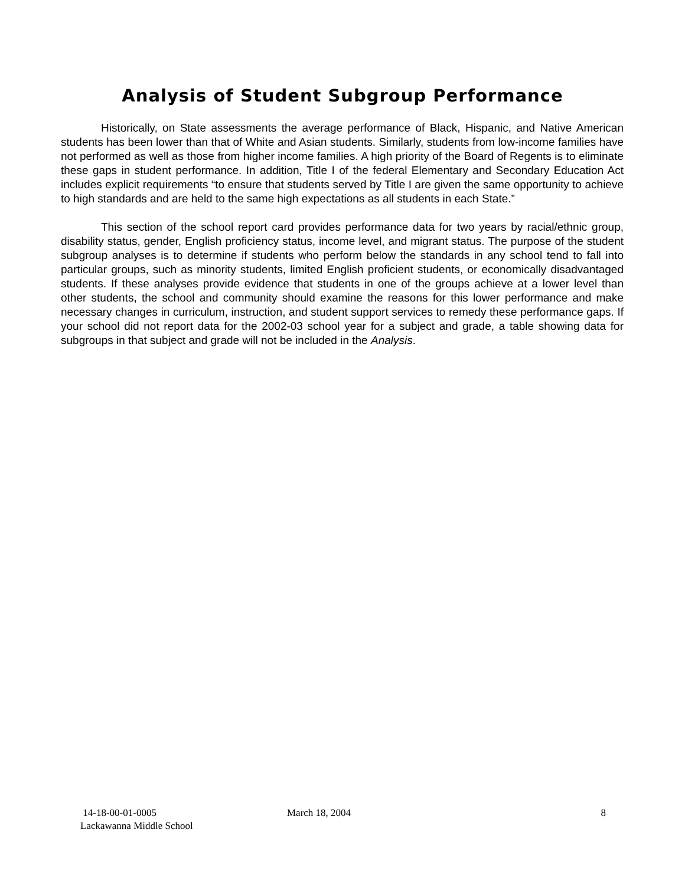Analysis of Student Subgroup Performance
Historically, on State assessments the average performance of Black, Hispanic, and Native American students has been lower than that of White and Asian students. Similarly, students from low-income families have not performed as well as those from higher income families. A high priority of the Board of Regents is to eliminate these gaps in student performance. In addition, Title I of the federal Elementary and Secondary Education Act includes explicit requirements “to ensure that students served by Title I are given the same opportunity to achieve to high standards and are held to the same high expectations as all students in each State.”
This section of the school report card provides performance data for two years by racial/ethnic group, disability status, gender, English proficiency status, income level, and migrant status. The purpose of the student subgroup analyses is to determine if students who perform below the standards in any school tend to fall into particular groups, such as minority students, limited English proficient students, or economically disadvantaged students. If these analyses provide evidence that students in one of the groups achieve at a lower level than other students, the school and community should examine the reasons for this lower performance and make necessary changes in curriculum, instruction, and student support services to remedy these performance gaps. If your school did not report data for the 2002-03 school year for a subject and grade, a table showing data for subgroups in that subject and grade will not be included in the Analysis.
14-18-00-01-0005
Lackawanna Middle School
March 18, 2004 8